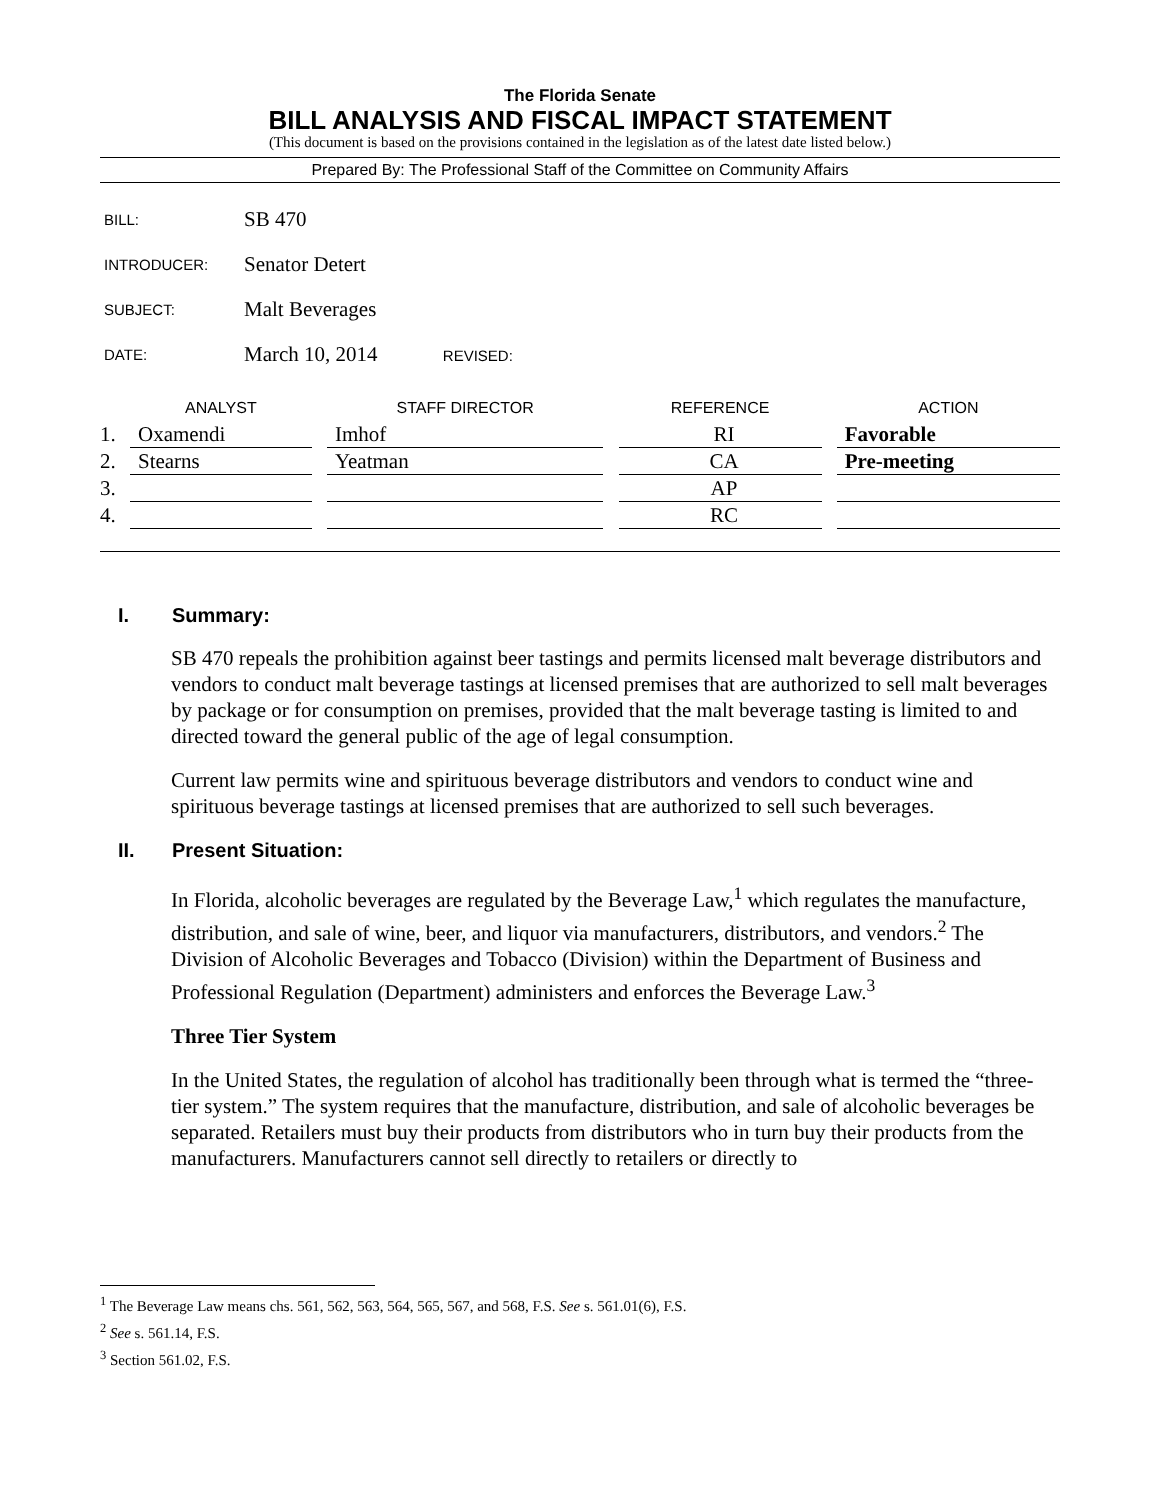The Florida Senate
BILL ANALYSIS AND FISCAL IMPACT STATEMENT
(This document is based on the provisions contained in the legislation as of the latest date listed below.)
Prepared By: The Professional Staff of the Committee on Community Affairs
| BILL: | SB 470 |
| INTRODUCER: | Senator Detert |
| SUBJECT: | Malt Beverages |
| DATE: | March 10, 2014 REVISED: |
| | ANALYST | | STAFF DIRECTOR | | REFERENCE | | ACTION |
| --- | --- | --- | --- | --- | --- | --- | --- |
| 1. | Oxamendi | | Imhof | | RI | | Favorable |
| 2. | Stearns | | Yeatman | | CA | | Pre-meeting |
| 3. | | | | | AP | | |
| 4. | | | | | RC | | |
I. Summary:
SB 470 repeals the prohibition against beer tastings and permits licensed malt beverage distributors and vendors to conduct malt beverage tastings at licensed premises that are authorized to sell malt beverages by package or for consumption on premises, provided that the malt beverage tasting is limited to and directed toward the general public of the age of legal consumption.
Current law permits wine and spirituous beverage distributors and vendors to conduct wine and spirituous beverage tastings at licensed premises that are authorized to sell such beverages.
II. Present Situation:
In Florida, alcoholic beverages are regulated by the Beverage Law,<sup>1</sup> which regulates the manufacture, distribution, and sale of wine, beer, and liquor via manufacturers, distributors, and vendors.<sup>2</sup> The Division of Alcoholic Beverages and Tobacco (Division) within the Department of Business and Professional Regulation (Department) administers and enforces the Beverage Law.<sup>3</sup>
Three Tier System
In the United States, the regulation of alcohol has traditionally been through what is termed the “three-tier system.” The system requires that the manufacture, distribution, and sale of alcoholic beverages be separated. Retailers must buy their products from distributors who in turn buy their products from the manufacturers. Manufacturers cannot sell directly to retailers or directly to
<sup>1</sup> The Beverage Law means chs. 561, 562, 563, 564, 565, 567, and 568, F.S. See s. 561.01(6), F.S.
<sup>2</sup> See s. 561.14, F.S.
<sup>3</sup> Section 561.02, F.S.